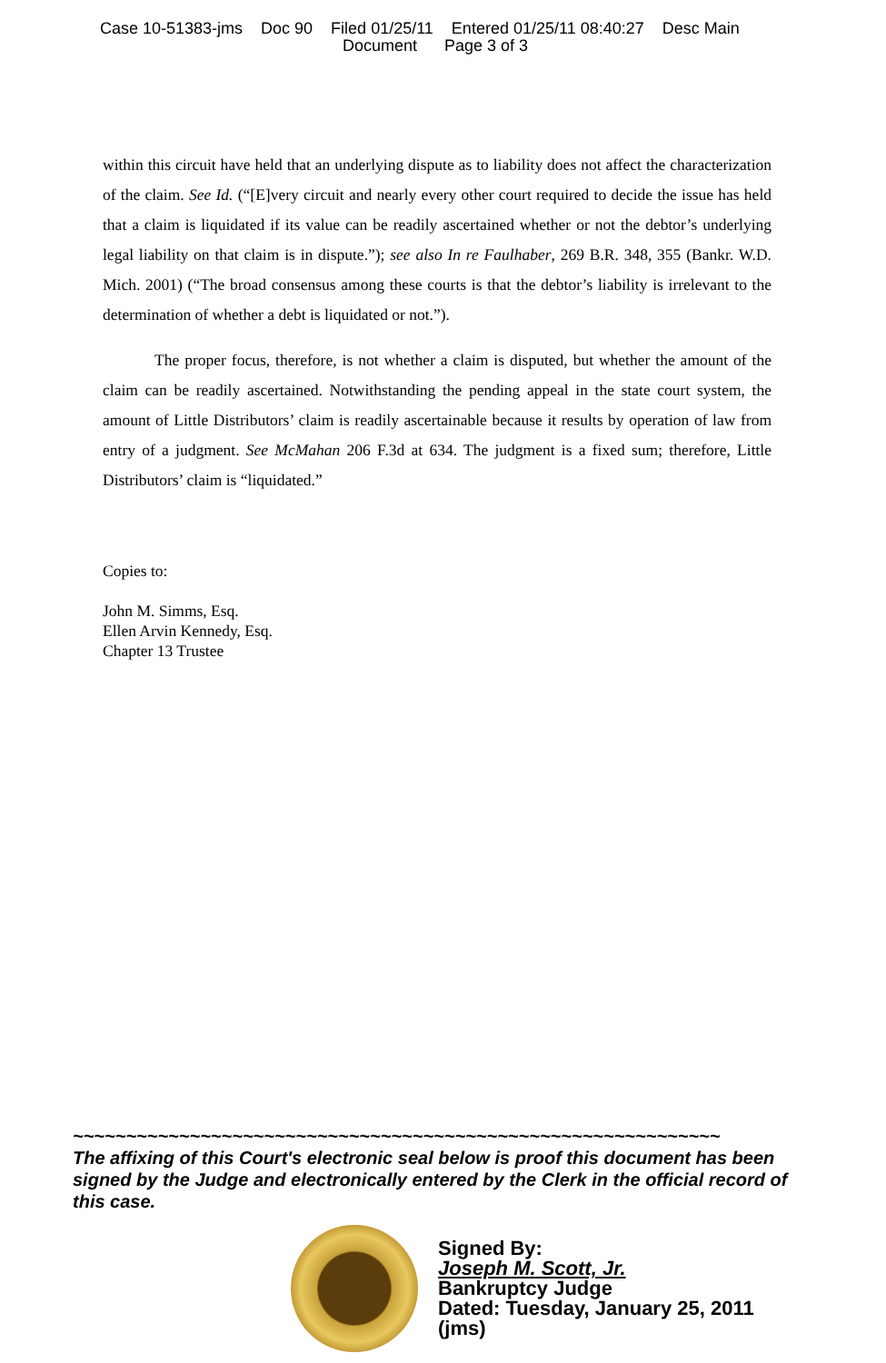Case 10-51383-jms Doc 90 Filed 01/25/11 Entered 01/25/11 08:40:27 Desc Main
Document Page 3 of 3
within this circuit have held that an underlying dispute as to liability does not affect the characterization of the claim. See Id. (“[E]very circuit and nearly every other court required to decide the issue has held that a claim is liquidated if its value can be readily ascertained whether or not the debtor’s underlying legal liability on that claim is in dispute.”); see also In re Faulhaber, 269 B.R. 348, 355 (Bankr. W.D. Mich. 2001) (“The broad consensus among these courts is that the debtor’s liability is irrelevant to the determination of whether a debt is liquidated or not.”).
The proper focus, therefore, is not whether a claim is disputed, but whether the amount of the claim can be readily ascertained. Notwithstanding the pending appeal in the state court system, the amount of Little Distributors’ claim is readily ascertainable because it results by operation of law from entry of a judgment. See McMahan 206 F.3d at 634. The judgment is a fixed sum; therefore, Little Distributors’ claim is “liquidated.”
Copies to:
John M. Simms, Esq.
Ellen Arvin Kennedy, Esq.
Chapter 13 Trustee
~~~~~~~~~~~~~~~~~~~~~~~~~~~~~~~~~~~~~~~~~~~~~~~~~~~~~~~~~~~~~
The affixing of this Court's electronic seal below is proof this document has been signed by the Judge and electronically entered by the Clerk in the official record of this case.
Signed By:
Joseph M. Scott, Jr.
Bankruptcy Judge
Dated: Tuesday, January 25, 2011
(jms)